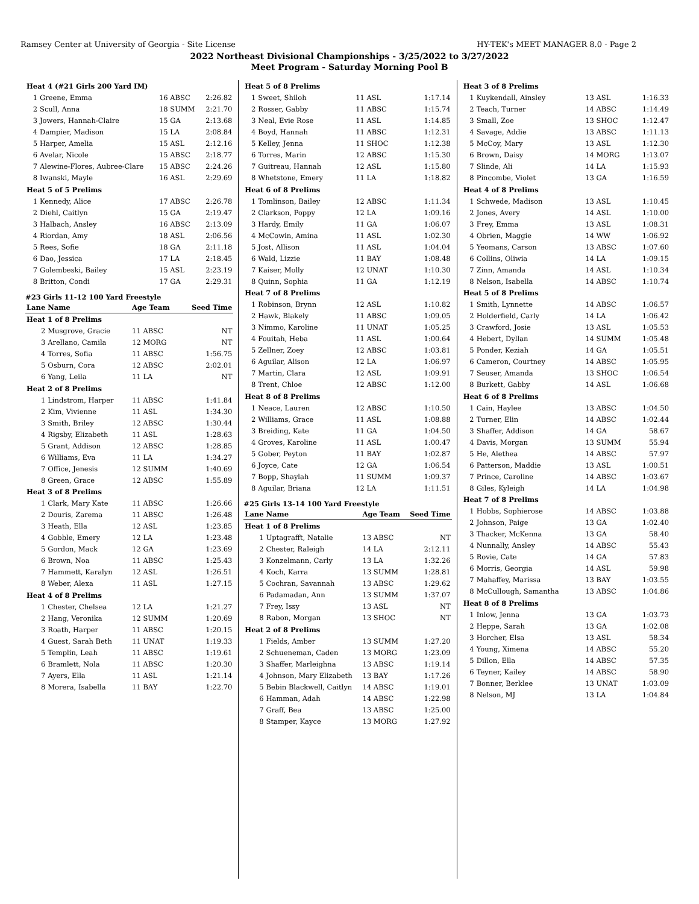Ramsey Center at University of Georgia - Site License HY-TEK's MEET MANAGER 8.0 - Page 2
2022 Northeast Divisional Championships - 3/25/2022 to 3/27/2022
Meet Program - Saturday Morning Pool B
| Heat 4 (#21 Girls 200 Yard IM) | | | |
| 1 | Greene, Emma | 16 ABSC | 2:26.82 |
| 2 | Scull, Anna | 18 SUMM | 2:21.70 |
| 3 | Jowers, Hannah-Claire | 15 GA | 2:13.68 |
| 4 | Dampier, Madison | 15 LA | 2:08.84 |
| 5 | Harper, Amelia | 15 ASL | 2:12.16 |
| 6 | Avelar, Nicole | 15 ABSC | 2:18.77 |
| 7 | Alewine-Flores, Aubree-Clare | 15 ABSC | 2:24.26 |
| 8 | Iwanski, Mayle | 16 ASL | 2:29.69 |
| Heat 5 of 5 Prelims | | | |
| 1 | Kennedy, Alice | 17 ABSC | 2:26.78 |
| 2 | Diehl, Caitlyn | 15 GA | 2:19.47 |
| 3 | Halbach, Ansley | 16 ABSC | 2:13.09 |
| 4 | Riordan, Amy | 18 ASL | 2:06.56 |
| 5 | Rees, Sofie | 18 GA | 2:11.18 |
| 6 | Dao, Jessica | 17 LA | 2:18.45 |
| 7 | Golembeski, Bailey | 15 ASL | 2:23.19 |
| 8 | Britton, Condi | 17 GA | 2:29.31 |
#23 Girls 11-12 100 Yard Freestyle
| Lane | Name | Age Team | Seed Time |
| --- | --- | --- | --- |
| Heat 1 of 8 Prelims | | | |
| 2 | Musgrove, Gracie | 11 ABSC | NT |
| 3 | Arellano, Camila | 12 MORG | NT |
| 4 | Torres, Sofia | 11 ABSC | 1:56.75 |
| 5 | Osburn, Cora | 12 ABSC | 2:02.01 |
| 6 | Yang, Leila | 11 LA | NT |
| Heat 2 of 8 Prelims | | | |
| 1 | Lindstrom, Harper | 11 ABSC | 1:41.84 |
| 2 | Kim, Vivienne | 11 ASL | 1:34.30 |
| 3 | Smith, Briley | 12 ABSC | 1:30.44 |
| 4 | Rigsby, Elizabeth | 11 ASL | 1:28.63 |
| 5 | Grant, Addison | 12 ABSC | 1:28.85 |
| 6 | Williams, Eva | 11 LA | 1:34.27 |
| 7 | Office, Jenesis | 12 SUMM | 1:40.69 |
| 8 | Green, Grace | 12 ABSC | 1:55.89 |
| Heat 3 of 8 Prelims | | | |
| 1 | Clark, Mary Kate | 11 ABSC | 1:26.66 |
| 2 | Douris, Zarema | 11 ABSC | 1:26.48 |
| 3 | Heath, Ella | 12 ASL | 1:23.85 |
| 4 | Gobble, Emery | 12 LA | 1:23.48 |
| 5 | Gordon, Mack | 12 GA | 1:23.69 |
| 6 | Brown, Noa | 11 ABSC | 1:25.43 |
| 7 | Hammett, Karalyn | 12 ASL | 1:26.51 |
| 8 | Weber, Alexa | 11 ASL | 1:27.15 |
| Heat 4 of 8 Prelims | | | |
| 1 | Chester, Chelsea | 12 LA | 1:21.27 |
| 2 | Hang, Veronika | 12 SUMM | 1:20.69 |
| 3 | Roath, Harper | 11 ABSC | 1:20.15 |
| 4 | Guest, Sarah Beth | 11 UNAT | 1:19.33 |
| 5 | Templin, Leah | 11 ABSC | 1:19.61 |
| 6 | Bramlett, Nola | 11 ABSC | 1:20.30 |
| 7 | Ayers, Ella | 11 ASL | 1:21.14 |
| 8 | Morera, Isabella | 11 BAY | 1:22.70 |
| Heat 5 of 8 Prelims | | | |
| 1 | Sweet, Shiloh | 11 ASL | 1:17.14 |
| 2 | Rosser, Gabby | 11 ABSC | 1:15.74 |
| 3 | Neal, Evie Rose | 11 ASL | 1:14.85 |
| 4 | Boyd, Hannah | 11 ABSC | 1:12.31 |
| 5 | Kelley, Jenna | 11 SHOC | 1:12.38 |
| 6 | Torres, Marin | 12 ABSC | 1:15.30 |
| 7 | Guitreau, Hannah | 12 ASL | 1:15.80 |
| 8 | Whetstone, Emery | 11 LA | 1:18.82 |
| Heat 6 of 8 Prelims | | | |
| 1 | Tomlinson, Bailey | 12 ABSC | 1:11.34 |
| 2 | Clarkson, Poppy | 12 LA | 1:09.16 |
| 3 | Hardy, Emily | 11 GA | 1:06.07 |
| 4 | McCowin, Amina | 11 ASL | 1:02.30 |
| 5 | Jost, Allison | 11 ASL | 1:04.04 |
| 6 | Wald, Lizzie | 11 BAY | 1:08.48 |
| 7 | Kaiser, Molly | 12 UNAT | 1:10.30 |
| 8 | Quinn, Sophia | 11 GA | 1:12.19 |
| Heat 7 of 8 Prelims | | | |
| 1 | Robinson, Brynn | 12 ASL | 1:10.82 |
| 2 | Hawk, Blakely | 11 ABSC | 1:09.05 |
| 3 | Nimmo, Karoline | 11 UNAT | 1:05.25 |
| 4 | Fouitah, Heba | 11 ASL | 1:00.64 |
| 5 | Zellner, Zoey | 12 ABSC | 1:03.81 |
| 6 | Aguilar, Alison | 12 LA | 1:06.97 |
| 7 | Martin, Clara | 12 ASL | 1:09.91 |
| 8 | Trent, Chloe | 12 ABSC | 1:12.00 |
| Heat 8 of 8 Prelims | | | |
| 1 | Neace, Lauren | 12 ABSC | 1:10.50 |
| 2 | Williams, Grace | 11 ASL | 1:08.88 |
| 3 | Breiding, Kate | 11 GA | 1:04.50 |
| 4 | Groves, Karoline | 11 ASL | 1:00.47 |
| 5 | Gober, Peyton | 11 BAY | 1:02.87 |
| 6 | Joyce, Cate | 12 GA | 1:06.54 |
| 7 | Bopp, Shaylah | 11 SUMM | 1:09.37 |
| 8 | Aguilar, Briana | 12 LA | 1:11.51 |
#25 Girls 13-14 100 Yard Freestyle
| Lane | Name | Age Team | Seed Time |
| --- | --- | --- | --- |
| Heat 1 of 8 Prelims | | | |
| 1 | Uptagrafft, Natalie | 13 ABSC | NT |
| 2 | Chester, Raleigh | 14 LA | 2:12.11 |
| 3 | Konzelmann, Carly | 13 LA | 1:32.26 |
| 4 | Koch, Karra | 13 SUMM | 1:28.81 |
| 5 | Cochran, Savannah | 13 ABSC | 1:29.62 |
| 6 | Padamadan, Ann | 13 SUMM | 1:37.07 |
| 7 | Frey, Issy | 13 ASL | NT |
| 8 | Rabon, Morgan | 13 SHOC | NT |
| Heat 2 of 8 Prelims | | | |
| 1 | Fields, Amber | 13 SUMM | 1:27.20 |
| 2 | Schueneman, Caden | 13 MORG | 1:23.09 |
| 3 | Shaffer, Marleighna | 13 ABSC | 1:19.14 |
| 4 | Johnson, Mary Elizabeth | 13 BAY | 1:17.26 |
| 5 | Bebin Blackwell, Caitlyn | 14 ABSC | 1:19.01 |
| 6 | Hamman, Adah | 14 ABSC | 1:22.98 |
| 7 | Graff, Bea | 13 ABSC | 1:25.00 |
| 8 | Stamper, Kayce | 13 MORG | 1:27.92 |
| Heat 3 of 8 Prelims | | | |
| 1 | Kuykendall, Ainsley | 13 ASL | 1:16.33 |
| 2 | Teach, Turner | 14 ABSC | 1:14.49 |
| 3 | Small, Zoe | 13 SHOC | 1:12.47 |
| 4 | Savage, Addie | 13 ABSC | 1:11.13 |
| 5 | McCoy, Mary | 13 ASL | 1:12.30 |
| 6 | Brown, Daisy | 14 MORG | 1:13.07 |
| 7 | Slinde, Ali | 14 LA | 1:15.93 |
| 8 | Pincombe, Violet | 13 GA | 1:16.59 |
| Heat 4 of 8 Prelims | | | |
| 1 | Schwede, Madison | 13 ASL | 1:10.45 |
| 2 | Jones, Avery | 14 ASL | 1:10.00 |
| 3 | Frey, Emma | 13 ASL | 1:08.31 |
| 4 | Obrien, Maggie | 14 WW | 1:06.92 |
| 5 | Yeomans, Carson | 13 ABSC | 1:07.60 |
| 6 | Collins, Oliwia | 14 LA | 1:09.15 |
| 7 | Zinn, Amanda | 14 ASL | 1:10.34 |
| 8 | Nelson, Isabella | 14 ABSC | 1:10.74 |
| Heat 5 of 8 Prelims | | | |
| 1 | Smith, Lynnette | 14 ABSC | 1:06.57 |
| 2 | Holderfield, Carly | 14 LA | 1:06.42 |
| 3 | Crawford, Josie | 13 ASL | 1:05.53 |
| 4 | Hebert, Dyllan | 14 SUMM | 1:05.48 |
| 5 | Ponder, Keziah | 14 GA | 1:05.51 |
| 6 | Cameron, Courtney | 14 ABSC | 1:05.95 |
| 7 | Seuser, Amanda | 13 SHOC | 1:06.54 |
| 8 | Burkett, Gabby | 14 ASL | 1:06.68 |
| Heat 6 of 8 Prelims | | | |
| 1 | Cain, Haylee | 13 ABSC | 1:04.50 |
| 2 | Turner, Elin | 14 ABSC | 1:02.44 |
| 3 | Shaffer, Addison | 14 GA | 58.67 |
| 4 | Davis, Morgan | 13 SUMM | 55.94 |
| 5 | He, Alethea | 14 ABSC | 57.97 |
| 6 | Patterson, Maddie | 13 ASL | 1:00.51 |
| 7 | Prince, Caroline | 14 ABSC | 1:03.67 |
| 8 | Giles, Kyleigh | 14 LA | 1:04.98 |
| Heat 7 of 8 Prelims | | | |
| 1 | Hobbs, Sophierose | 14 ABSC | 1:03.88 |
| 2 | Johnson, Paige | 13 GA | 1:02.40 |
| 3 | Thacker, McKenna | 13 GA | 58.40 |
| 4 | Nunnally, Ansley | 14 ABSC | 55.43 |
| 5 | Rovie, Cate | 14 GA | 57.83 |
| 6 | Morris, Georgia | 14 ASL | 59.98 |
| 7 | Mahaffey, Marissa | 13 BAY | 1:03.55 |
| 8 | McCullough, Samantha | 13 ABSC | 1:04.86 |
| Heat 8 of 8 Prelims | | | |
| 1 | Inlow, Jenna | 13 GA | 1:03.73 |
| 2 | Heppe, Sarah | 13 GA | 1:02.08 |
| 3 | Horcher, Elsa | 13 ASL | 58.34 |
| 4 | Young, Ximena | 14 ABSC | 55.20 |
| 5 | Dillon, Ella | 14 ABSC | 57.35 |
| 6 | Teyner, Kailey | 14 ABSC | 58.90 |
| 7 | Bonner, Berklee | 13 UNAT | 1:03.09 |
| 8 | Nelson, MJ | 13 LA | 1:04.84 |